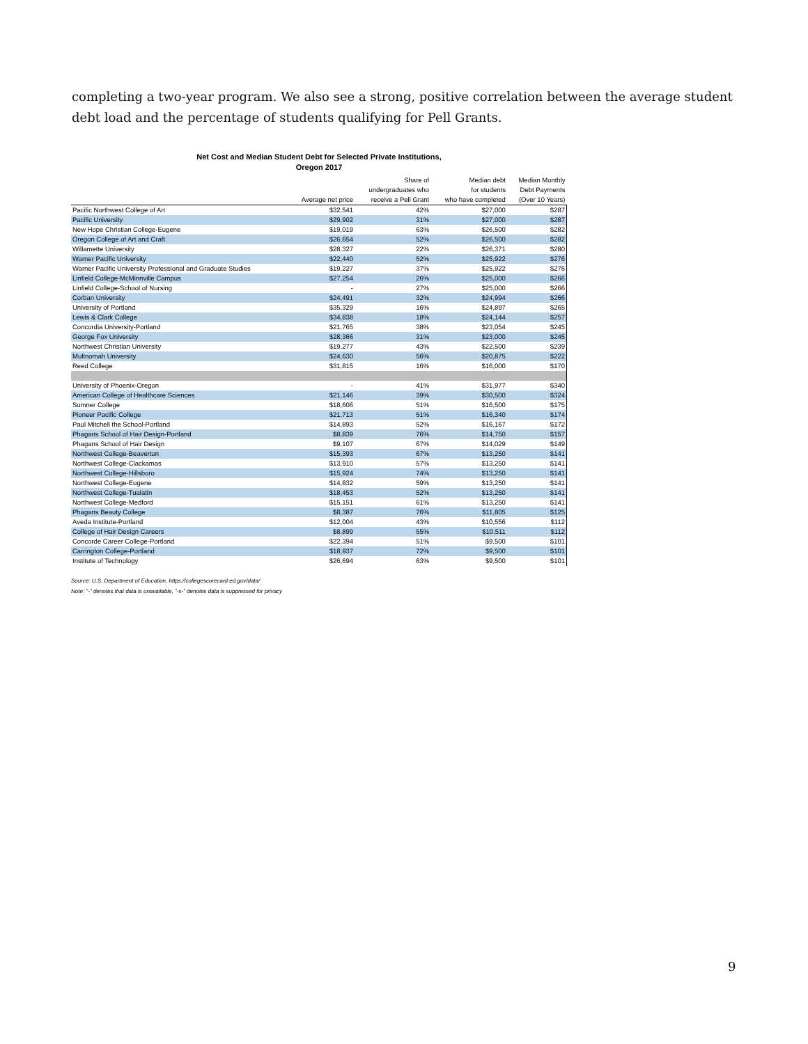completing a two-year program. We also see a strong, positive correlation between the average student debt load and the percentage of students qualifying for Pell Grants.
Net Cost and Median Student Debt for Selected Private Institutions,
Oregon 2017
| | Average net price | Share of undergraduates who receive a Pell Grant | Median debt for students who have completed | Median Monthly Debt Payments (Over 10 Years) |
| --- | --- | --- | --- | --- |
| Pacific Northwest College of Art | $32,541 | 42% | $27,000 | $287 |
| Pacific University | $29,902 | 31% | $27,000 | $287 |
| New Hope Christian College-Eugene | $19,019 | 63% | $26,500 | $282 |
| Oregon College of Art and Craft | $26,654 | 52% | $26,500 | $282 |
| Willamette University | $28,327 | 22% | $26,371 | $280 |
| Warner Pacific University | $22,440 | 52% | $25,922 | $276 |
| Warner Pacific University Professional and Graduate Studies | $19,227 | 37% | $25,922 | $276 |
| Linfield College-McMinnville Campus | $27,254 | 26% | $25,000 | $266 |
| Linfield College-School of Nursing | - | 27% | $25,000 | $266 |
| Corban University | $24,491 | 32% | $24,994 | $266 |
| University of Portland | $35,329 | 16% | $24,897 | $265 |
| Lewis & Clark College | $34,838 | 18% | $24,144 | $257 |
| Concordia University-Portland | $21,765 | 38% | $23,054 | $245 |
| George Fox University | $28,366 | 31% | $23,000 | $245 |
| Northwest Christian University | $19,277 | 43% | $22,500 | $239 |
| Multnomah University | $24,630 | 56% | $20,875 | $222 |
| Reed College | $31,815 | 16% | $16,000 | $170 |
| University of Phoenix-Oregon | - | 41% | $31,977 | $340 |
| American College of Healthcare Sciences | $21,146 | 39% | $30,500 | $324 |
| Sumner College | $18,606 | 51% | $16,500 | $175 |
| Pioneer Pacific College | $21,713 | 51% | $16,340 | $174 |
| Paul Mitchell the School-Portland | $14,893 | 52% | $16,167 | $172 |
| Phagans School of Hair Design-Portland | $8,839 | 76% | $14,750 | $157 |
| Phagans School of Hair Design | $9,107 | 67% | $14,029 | $149 |
| Northwest College-Beaverton | $15,393 | 67% | $13,250 | $141 |
| Northwest College-Clackamas | $13,910 | 57% | $13,250 | $141 |
| Northwest College-Hillsboro | $15,924 | 74% | $13,250 | $141 |
| Northwest College-Eugene | $14,832 | 59% | $13,250 | $141 |
| Northwest College-Tualatin | $18,453 | 52% | $13,250 | $141 |
| Northwest College-Medford | $15,151 | 61% | $13,250 | $141 |
| Phagans Beauty College | $8,387 | 76% | $11,805 | $125 |
| Aveda Institute-Portland | $12,004 | 43% | $10,556 | $112 |
| College of Hair Design Careers | $8,899 | 55% | $10,511 | $112 |
| Concorde Career College-Portland | $22,394 | 51% | $9,500 | $101 |
| Carrington College-Portland | $18,937 | 72% | $9,500 | $101 |
| Institute of Technology | $26,694 | 63% | $9,500 | $101 |
Source: U.S. Department of Education, https://collegescorecard.ed.gov/data/
Note: "-" denotes that data is unavailable, "-s-" denotes data is suppressed for privacy
9